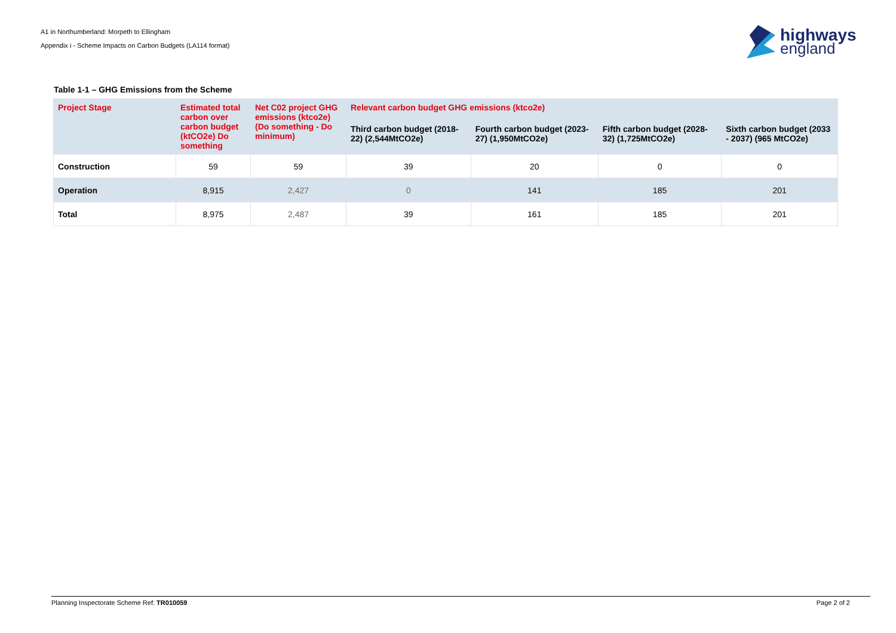A1 in Northumberland: Morpeth to Ellingham
Appendix i - Scheme Impacts on Carbon Budgets (LA114 format)
highways
england
Table 1-1 – GHG Emissions from the Scheme
| Project Stage | Estimated total carbon over carbon budget (ktCO2e) Do something | Net C02 project GHG emissions (ktco2e) (Do something - Do minimum) | Relevant carbon budget GHG emissions (ktco2e) | | | |
| --- | --- | --- | --- | --- | --- | --- |
| | | | Third carbon budget (2018-22) (2,544MtCO2e) | Fourth carbon budget (2023-27) (1,950MtCO2e) | Fifth carbon budget (2028-32) (1,725MtCO2e) | Sixth carbon budget (2033 - 2037) (965 MtCO2e) |
| Construction | 59 | 59 | 39 | 20 | 0 | 0 |
| Operation | 8,915 | 2,427 | 0 | 141 | 185 | 201 |
| Total | 8,975 | 2,487 | 39 | 161 | 185 | 201 |
Planning Inspectorate Scheme Ref: TR010059 Page 2 of 2